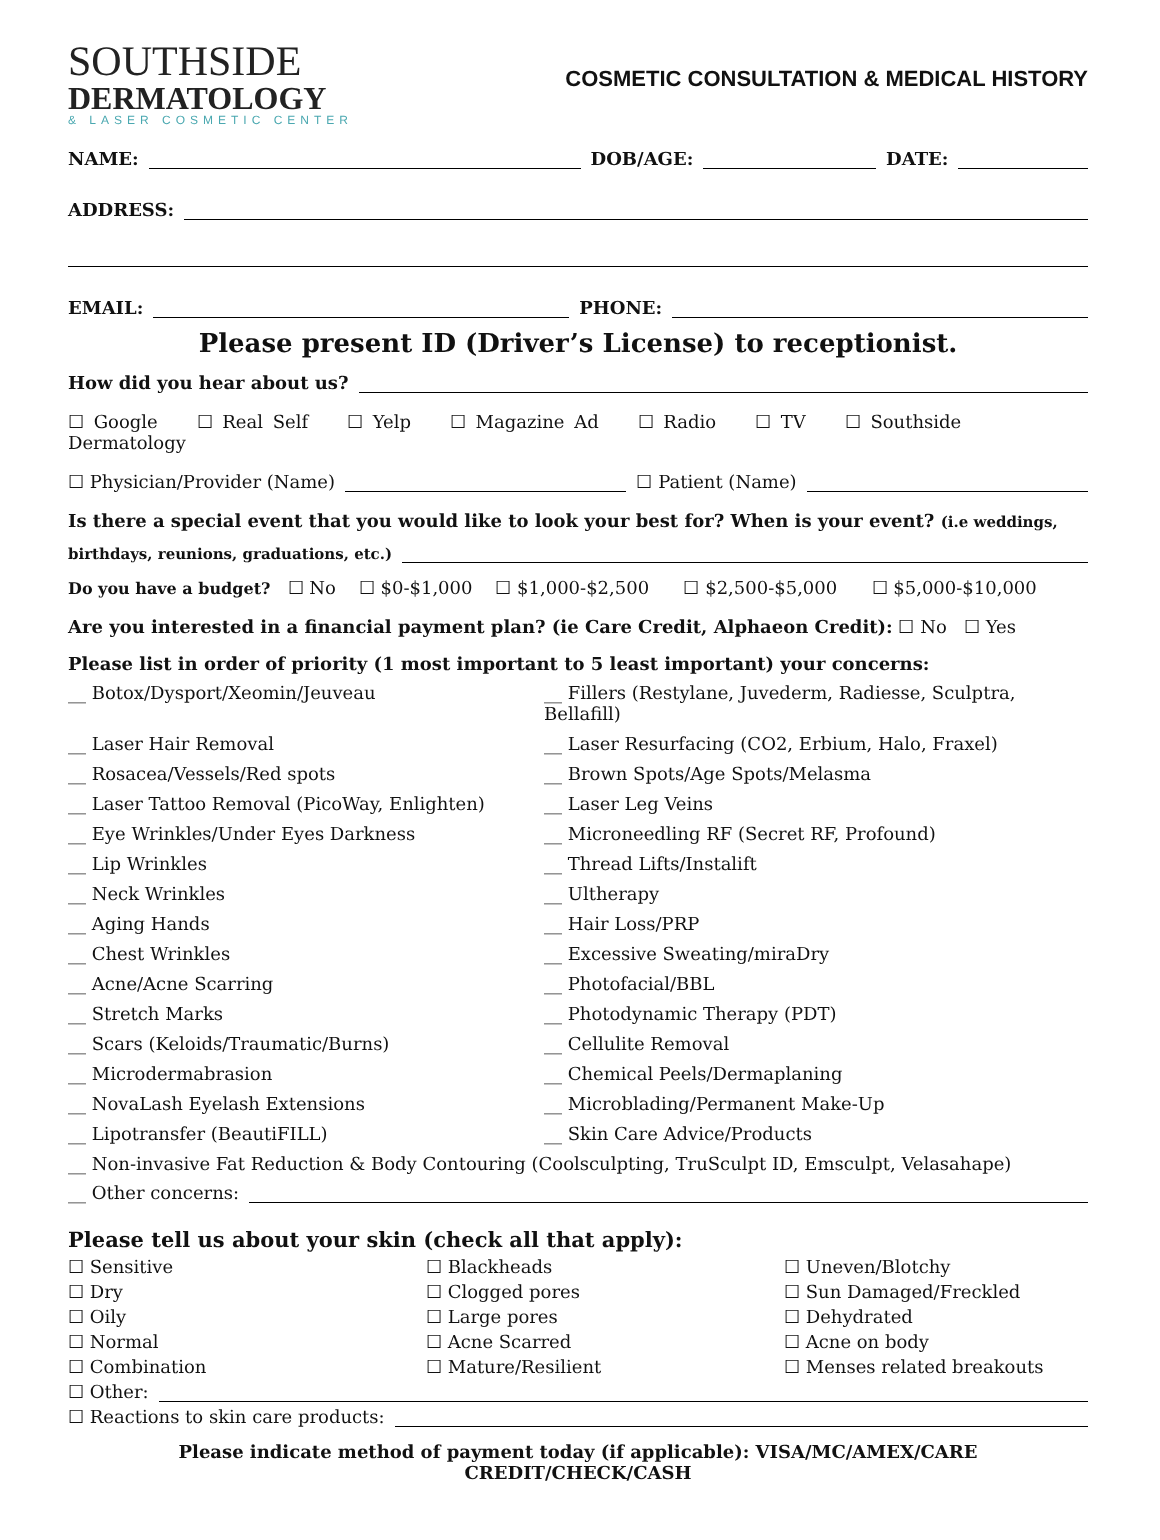SOUTHSIDE
DERMATOLOGY
& LASER COSMETIC CENTER
COSMETIC CONSULTATION & MEDICAL HISTORY
NAME: DOB/AGE: DATE:
ADDRESS:
EMAIL: PHONE:
Please present ID (Driver’s License) to receptionist.
How did you hear about us?
☐ Google ☐ Real Self ☐ Yelp ☐ Magazine Ad ☐ Radio ☐ TV ☐ Southside Dermatology
☐ Physician/Provider (Name) ☐ Patient (Name)
Is there a special event that you would like to look your best for? When is your event? (i.e weddings,
birthdays, reunions, graduations, etc.)
Do you have a budget? ☐ No ☐ $0-$1,000 ☐ $1,000-$2,500 ☐ $2,500-$5,000 ☐ $5,000-$10,000
Are you interested in a financial payment plan? (ie Care Credit, Alphaeon Credit): ☐ No ☐ Yes
Please list in order of priority (1 most important to 5 least important) your concerns:
__ Botox/Dysport/Xeomin/Jeuveau __ Fillers (Restylane, Juvederm, Radiesse, Sculptra, Bellafill) __ Laser Hair Removal __ Laser Resurfacing (CO2, Erbium, Halo, Fraxel) __ Rosacea/Vessels/Red spots __ Brown Spots/Age Spots/Melasma __ Laser Tattoo Removal (PicoWay, Enlighten) __ Laser Leg Veins __ Eye Wrinkles/Under Eyes Darkness __ Microneedling RF (Secret RF, Profound) __ Lip Wrinkles __ Thread Lifts/Instalift __ Neck Wrinkles __ Ultherapy __ Aging Hands __ Hair Loss/PRP __ Chest Wrinkles __ Excessive Sweating/miraDry __ Acne/Acne Scarring __ Photofacial/BBL __ Stretch Marks __ Photodynamic Therapy (PDT) __ Scars (Keloids/Traumatic/Burns) __ Cellulite Removal __ Microdermabrasion __ Chemical Peels/Dermaplaning __ NovaLash Eyelash Extensions __ Microblading/Permanent Make-Up __ Lipotransfer (BeautiFILL) __ Skin Care Advice/Products
__ Non-invasive Fat Reduction & Body Contouring (Coolsculpting, TruSculpt ID, Emsculpt, Velasahape)
__ Other concerns:
Please tell us about your skin (check all that apply):
☐ Sensitive ☐ Blackheads ☐ Uneven/Blotchy ☐ Dry ☐ Clogged pores ☐ Sun Damaged/Freckled ☐ Oily ☐ Large pores ☐ Dehydrated ☐ Normal ☐ Acne Scarred ☐ Acne on body ☐ Combination ☐ Mature/Resilient ☐ Menses related breakouts
☐ Other:
☐ Reactions to skin care products:
Please indicate method of payment today (if applicable): VISA/MC/AMEX/CARE CREDIT/CHECK/CASH